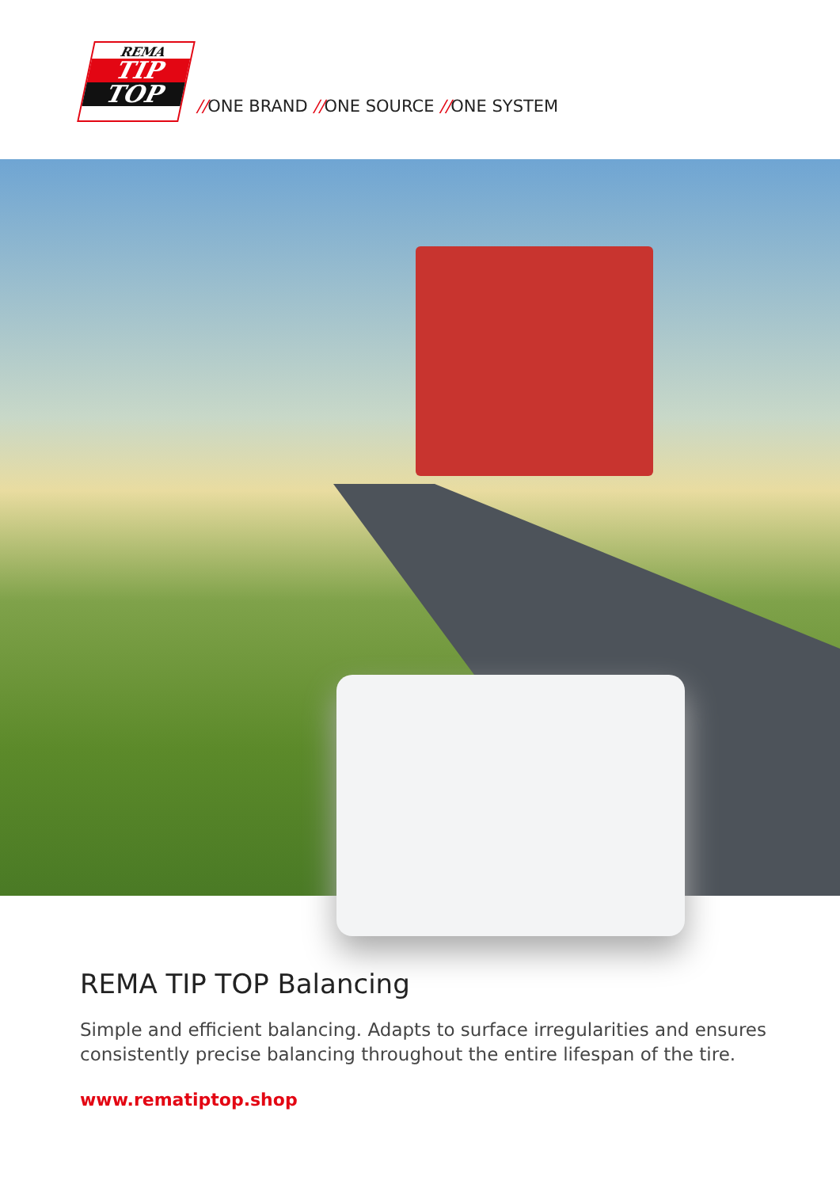REMA
TIP
TOP
//ONE BRAND //ONE SOURCE //ONE SYSTEM
REMA TIP TOP Balancing
Simple and efficient balancing. Adapts to surface irregularities and ensures consistently precise balancing throughout the entire lifespan of the tire.
www.rematiptop.shop